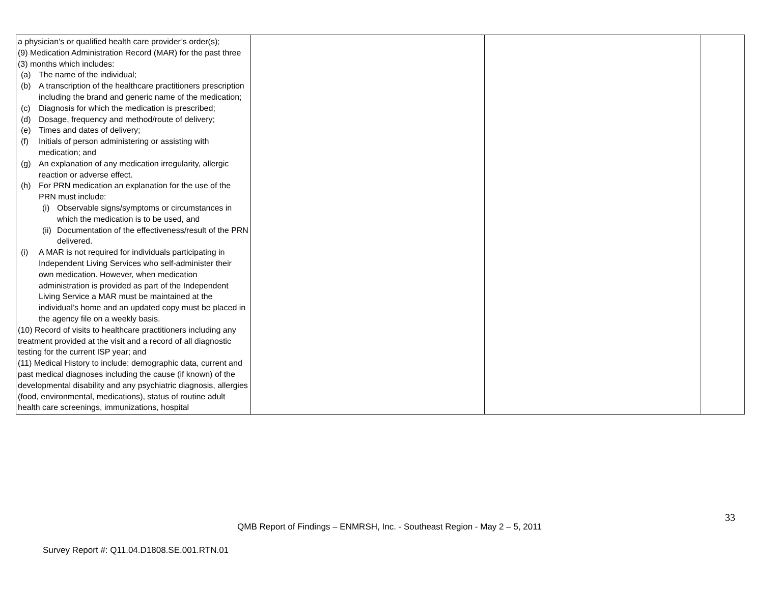| a physician’s or qualified health care provider’s order(s); (9) Medication Administration Record (MAR) for the past three (3) months which includes: (a) The name of the individual; (b) A transcription of the healthcare practitioners prescription including the brand and generic name of the medication; (c) Diagnosis for which the medication is prescribed; (d) Dosage, frequency and method/route of delivery; (e) Times and dates of delivery; (f) Initials of person administering or assisting with medication; and (g) An explanation of any medication irregularity, allergic reaction or adverse effect. (h) For PRN medication an explanation for the use of the PRN must include: (i) Observable signs/symptoms or circumstances in which the medication is to be used, and (ii) Documentation of the effectiveness/result of the PRN delivered. (i) A MAR is not required for individuals participating in Independent Living Services who self-administer their own medication. However, when medication administration is provided as part of the Independent Living Service a MAR must be maintained at the individual’s home and an updated copy must be placed in the agency file on a weekly basis. (10) Record of visits to healthcare practitioners including any treatment provided at the visit and a record of all diagnostic testing for the current ISP year; and (11) Medical History to include: demographic data, current and past medical diagnoses including the cause (if known) of the developmental disability and any psychiatric diagnosis, allergies (food, environmental, medications), status of routine adult health care screenings, immunizations, hospital | | | |
33
QMB Report of Findings – ENMRSH, Inc. - Southeast Region - May 2 – 5, 2011
Survey Report #: Q11.04.D1808.SE.001.RTN.01